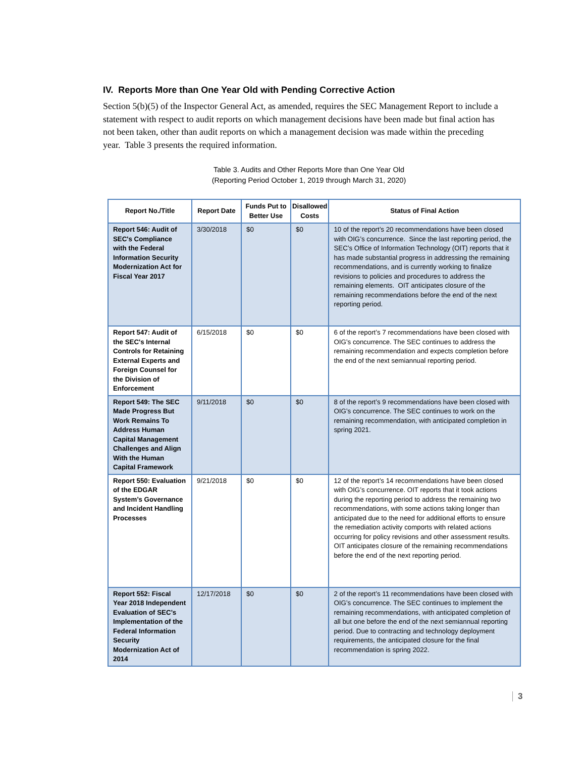IV. Reports More than One Year Old with Pending Corrective Action
Section 5(b)(5) of the Inspector General Act, as amended, requires the SEC Management Report to include a statement with respect to audit reports on which management decisions have been made but final action has not been taken, other than audit reports on which a management decision was made within the preceding year. Table 3 presents the required information.
Table 3. Audits and Other Reports More than One Year Old
(Reporting Period October 1, 2019 through March 31, 2020)
| Report No./Title | Report Date | Funds Put to Better Use | Disallowed Costs | Status of Final Action |
| --- | --- | --- | --- | --- |
| Report 546: Audit of SEC's Compliance with the Federal Information Security Modernization Act for Fiscal Year 2017 | 3/30/2018 | $0 | $0 | 10 of the report’s 20 recommendations have been closed with OIG’s concurrence. Since the last reporting period, the SEC’s Office of Information Technology (OIT) reports that it has made substantial progress in addressing the remaining recommendations, and is currently working to finalize revisions to policies and procedures to address the remaining elements. OIT anticipates closure of the remaining recommendations before the end of the next reporting period. |
| Report 547: Audit of the SEC's Internal Controls for Retaining External Experts and Foreign Counsel for the Division of Enforcement | 6/15/2018 | $0 | $0 | 6 of the report’s 7 recommendations have been closed with OIG’s concurrence. The SEC continues to address the remaining recommendation and expects completion before the end of the next semiannual reporting period. |
| Report 549: The SEC Made Progress But Work Remains To Address Human Capital Management Challenges and Align With the Human Capital Framework | 9/11/2018 | $0 | $0 | 8 of the report’s 9 recommendations have been closed with OIG’s concurrence. The SEC continues to work on the remaining recommendation, with anticipated completion in spring 2021. |
| Report 550: Evaluation of the EDGAR System’s Governance and Incident Handling Processes | 9/21/2018 | $0 | $0 | 12 of the report’s 14 recommendations have been closed with OIG’s concurrence. OIT reports that it took actions during the reporting period to address the remaining two recommendations, with some actions taking longer than anticipated due to the need for additional efforts to ensure the remediation activity comports with related actions occurring for policy revisions and other assessment results. OIT anticipates closure of the remaining recommendations before the end of the next reporting period. |
| Report 552: Fiscal Year 2018 Independent Evaluation of SEC’s Implementation of the Federal Information Security Modernization Act of 2014 | 12/17/2018 | $0 | $0 | 2 of the report’s 11 recommendations have been closed with OIG’s concurrence. The SEC continues to implement the remaining recommendations, with anticipated completion of all but one before the end of the next semiannual reporting period. Due to contracting and technology deployment requirements, the anticipated closure for the final recommendation is spring 2022. |
3